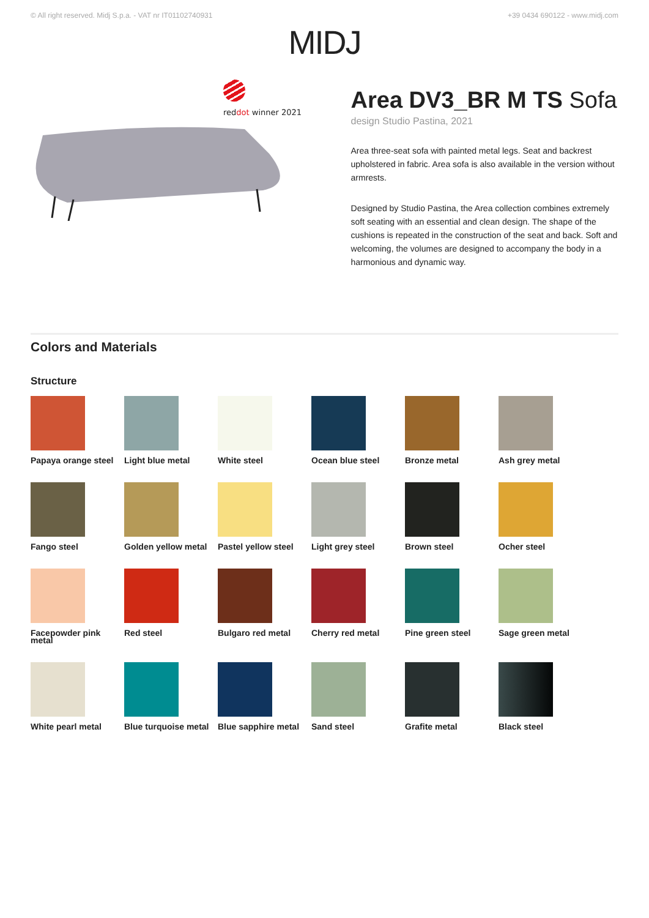© All right reserved. Midj S.p.a. - VAT nr IT01102740931 +39 0434 690122 - www.midj.com
MIDJ
reddot winner 2021
Area DV3_BR M TS Sofa
design Studio Pastina, 2021
Area three-seat sofa with painted metal legs. Seat and backrest upholstered in fabric. Area sofa is also available in the version without armrests.
Designed by Studio Pastina, the Area collection combines extremely soft seating with an essential and clean design. The shape of the cushions is repeated in the construction of the seat and back. Soft and welcoming, the volumes are designed to accompany the body in a harmonious and dynamic way.
Colors and Materials
Structure
Papaya orange steel
Light blue metal
White steel
Ocean blue steel
Bronze metal
Ash grey metal
Fango steel
Golden yellow metal
Pastel yellow steel
Light grey steel
Brown steel
Ocher steel
Facepowder pink metal
Red steel
Bulgaro red metal
Cherry red metal
Pine green steel
Sage green metal
White pearl metal
Blue turquoise metal
Blue sapphire metal
Sand steel
Grafite metal
Black steel